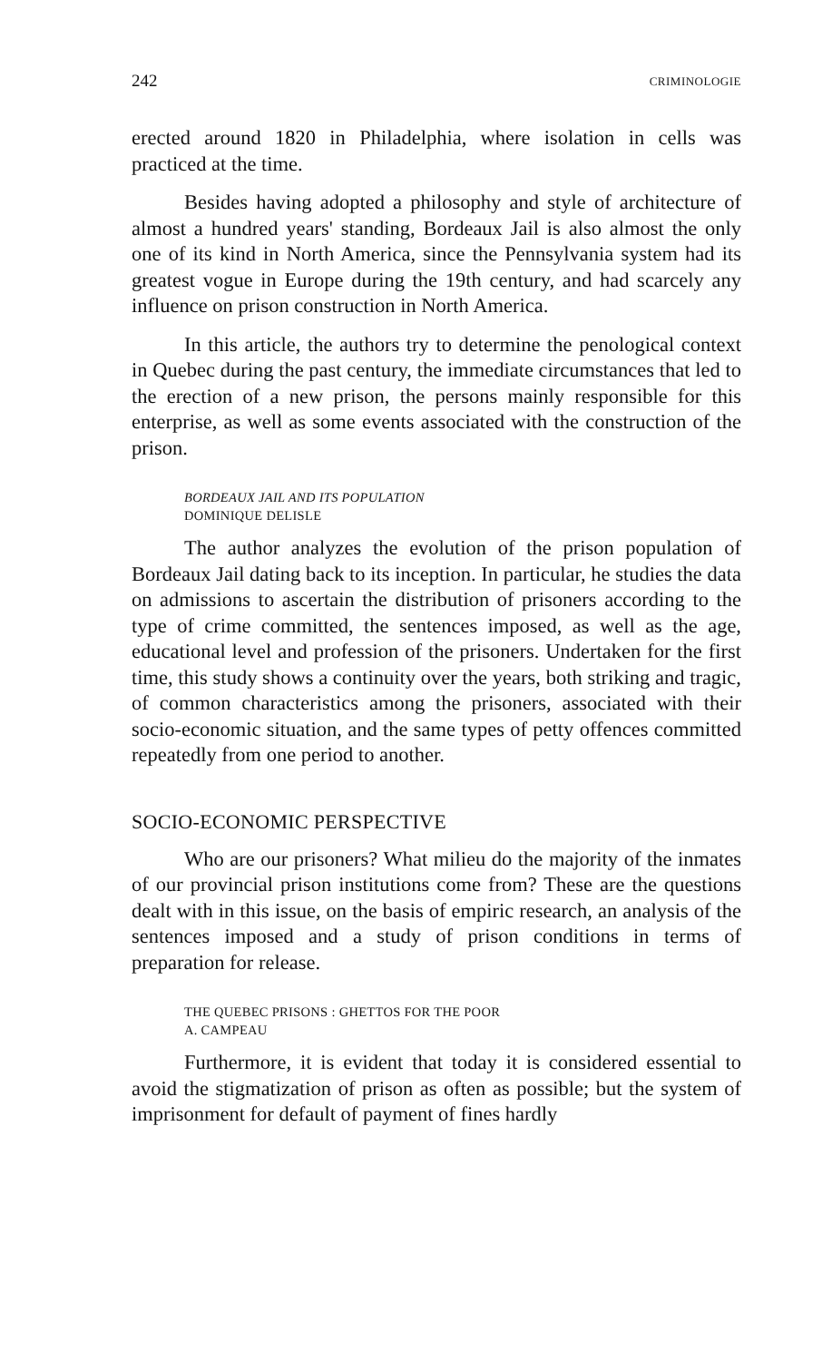242 CRIMINOLOGIE
erected around 1820 in Philadelphia, where isolation in cells was practiced at the time.
Besides having adopted a philosophy and style of architecture of almost a hundred years' standing, Bordeaux Jail is also almost the only one of its kind in North America, since the Pennsylvania system had its greatest vogue in Europe during the 19th century, and had scarcely any influence on prison construction in North America.
In this article, the authors try to determine the penological context in Quebec during the past century, the immediate circumstances that led to the erection of a new prison, the persons mainly responsible for this enterprise, as well as some events associated with the construction of the prison.
BORDEAUX JAIL AND ITS POPULATION
DOMINIQUE DELISLE
The author analyzes the evolution of the prison population of Bordeaux Jail dating back to its inception. In particular, he studies the data on admissions to ascertain the distribution of prisoners according to the type of crime committed, the sentences imposed, as well as the age, educational level and profession of the prisoners. Undertaken for the first time, this study shows a continuity over the years, both striking and tragic, of common characteristics among the prisoners, associated with their socio-economic situation, and the same types of petty offences committed repeatedly from one period to another.
SOCIO-ECONOMIC PERSPECTIVE
Who are our prisoners? What milieu do the majority of the inmates of our provincial prison institutions come from? These are the questions dealt with in this issue, on the basis of empiric research, an analysis of the sentences imposed and a study of prison conditions in terms of preparation for release.
THE QUEBEC PRISONS : GHETTOS FOR THE POOR
A. CAMPEAU
Furthermore, it is evident that today it is considered essential to avoid the stigmatization of prison as often as possible; but the system of imprisonment for default of payment of fines hardly